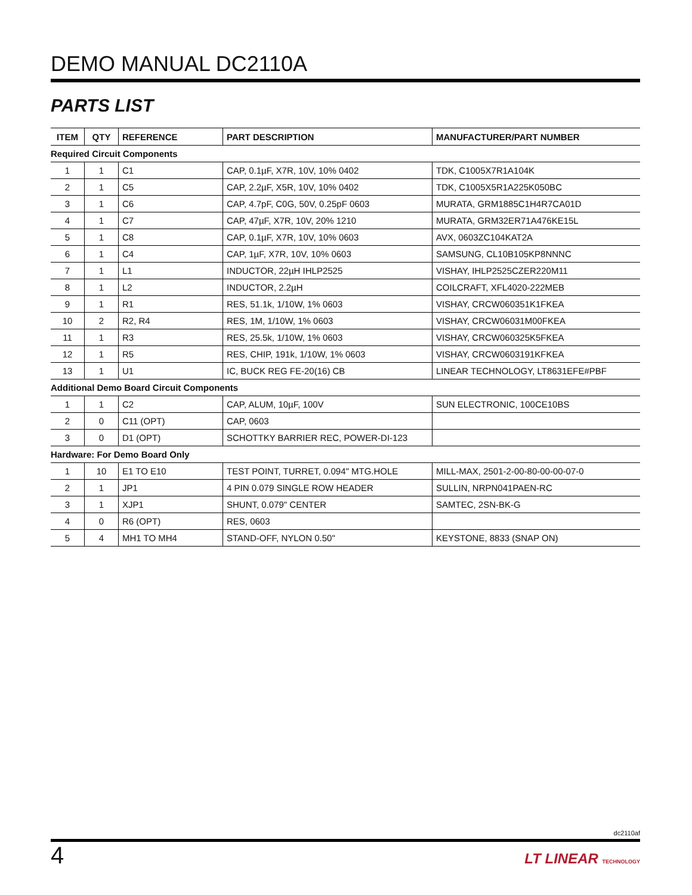DEMO MANUAL DC2110A
PARTS LIST
| ITEM | QTY | REFERENCE | PART DESCRIPTION | MANUFACTURER/PART NUMBER |
| --- | --- | --- | --- | --- |
| Required Circuit Components | | | | |
| 1 | 1 | C1 | CAP, 0.1µF, X7R, 10V, 10% 0402 | TDK, C1005X7R1A104K |
| 2 | 1 | C5 | CAP, 2.2µF, X5R, 10V, 10% 0402 | TDK, C1005X5R1A225K050BC |
| 3 | 1 | C6 | CAP, 4.7pF, C0G, 50V, 0.25pF 0603 | MURATA, GRM1885C1H4R7CA01D |
| 4 | 1 | C7 | CAP, 47µF, X7R, 10V, 20% 1210 | MURATA, GRM32ER71A476KE15L |
| 5 | 1 | C8 | CAP, 0.1µF, X7R, 10V, 10% 0603 | AVX, 0603ZC104KAT2A |
| 6 | 1 | C4 | CAP, 1µF, X7R, 10V, 10% 0603 | SAMSUNG, CL10B105KP8NNNC |
| 7 | 1 | L1 | INDUCTOR, 22µH IHLP2525 | VISHAY, IHLP2525CZER220M11 |
| 8 | 1 | L2 | INDUCTOR, 2.2µH | COILCRAFT, XFL4020-222MEB |
| 9 | 1 | R1 | RES, 51.1k, 1/10W, 1% 0603 | VISHAY, CRCW060351K1FKEA |
| 10 | 2 | R2, R4 | RES, 1M, 1/10W, 1% 0603 | VISHAY, CRCW06031M00FKEA |
| 11 | 1 | R3 | RES, 25.5k, 1/10W, 1% 0603 | VISHAY, CRCW060325K5FKEA |
| 12 | 1 | R5 | RES, CHIP, 191k, 1/10W, 1% 0603 | VISHAY, CRCW0603191KFKEA |
| 13 | 1 | U1 | IC, BUCK REG FE-20(16) CB | LINEAR TECHNOLOGY, LT8631EFE#PBF |
| Additional Demo Board Circuit Components | | | | |
| 1 | 1 | C2 | CAP, ALUM, 10µF, 100V | SUN ELECTRONIC, 100CE10BS |
| 2 | 0 | C11 (OPT) | CAP, 0603 | |
| 3 | 0 | D1 (OPT) | SCHOTTKY BARRIER REC, POWER-DI-123 | |
| Hardware: For Demo Board Only | | | | |
| 1 | 10 | E1 TO E10 | TEST POINT, TURRET, 0.094" MTG.HOLE | MILL-MAX, 2501-2-00-80-00-00-07-0 |
| 2 | 1 | JP1 | 4 PIN 0.079 SINGLE ROW HEADER | SULLIN, NRPN041PAEN-RC |
| 3 | 1 | XJP1 | SHUNT, 0.079" CENTER | SAMTEC, 2SN-BK-G |
| 4 | 0 | R6 (OPT) | RES, 0603 | |
| 5 | 4 | MH1 TO MH4 | STAND-OFF, NYLON 0.50" | KEYSTONE, 8833 (SNAP ON) |
dc2110af
4
LT LINEAR TECHNOLOGY